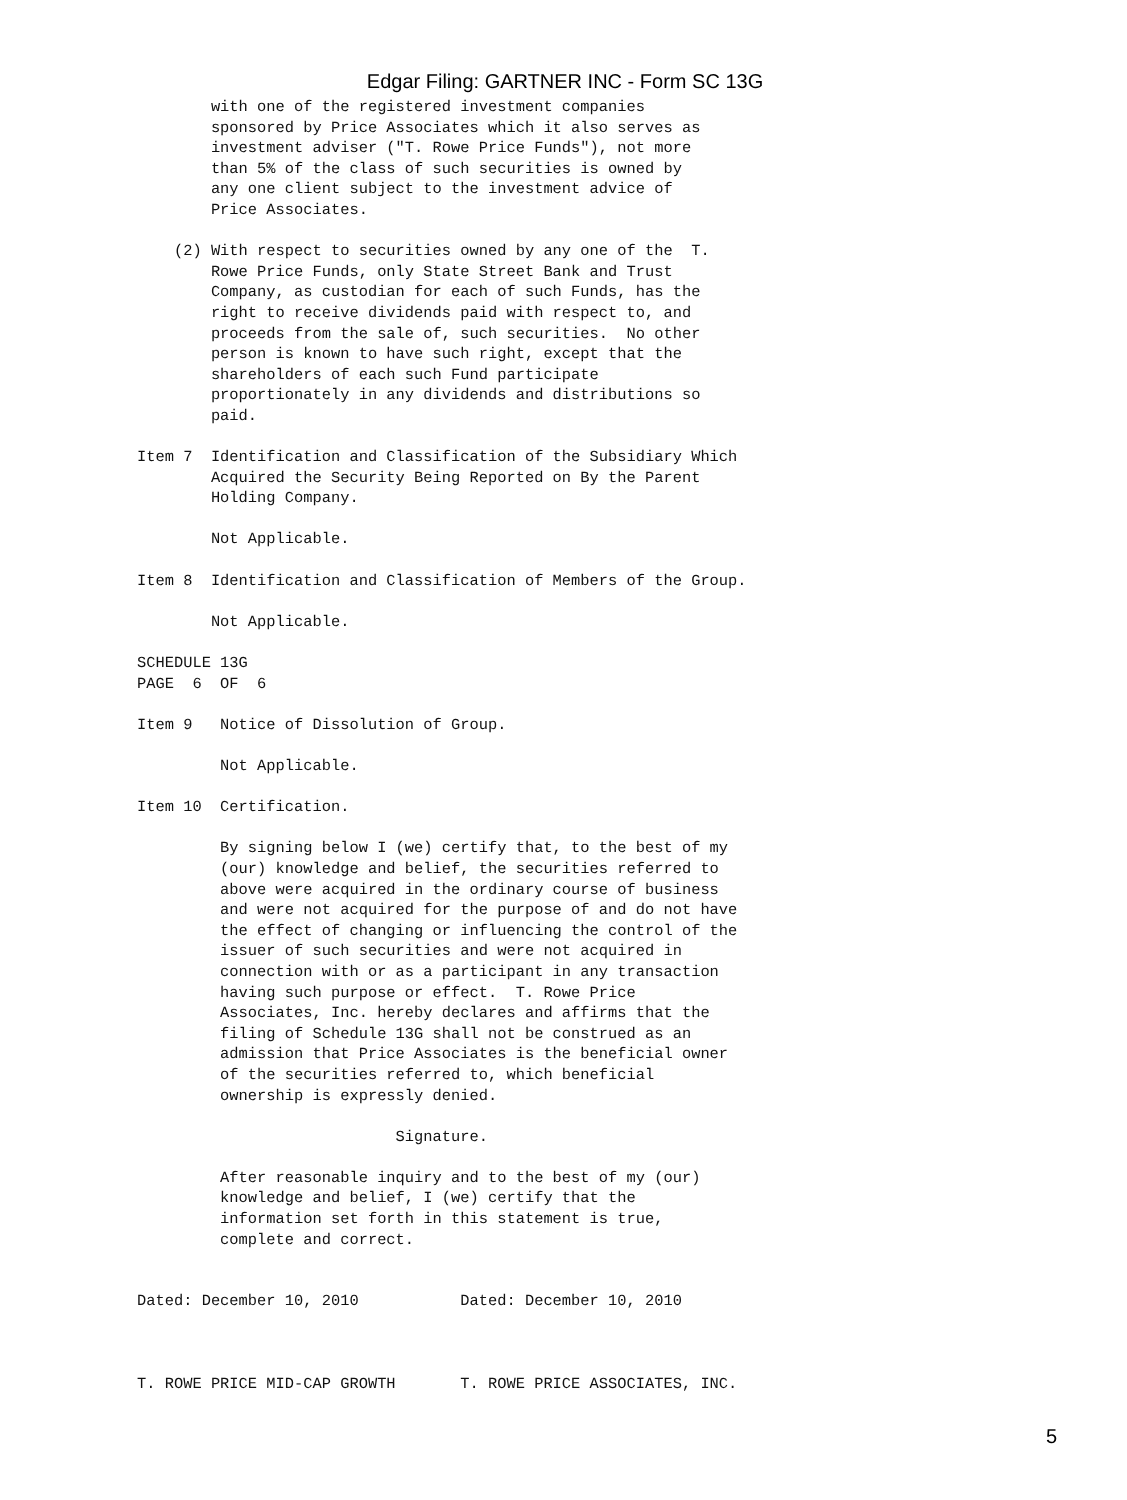Edgar Filing: GARTNER INC - Form SC 13G
        with one of the registered investment companies
        sponsored by Price Associates which it also serves as
        investment adviser ("T. Rowe Price Funds"), not more
        than 5% of the class of such securities is owned by
        any one client subject to the investment advice of
        Price Associates.

    (2) With respect to securities owned by any one of the  T.
        Rowe Price Funds, only State Street Bank and Trust
        Company, as custodian for each of such Funds, has the
        right to receive dividends paid with respect to, and
        proceeds from the sale of, such securities.  No other
        person is known to have such right, except that the
        shareholders of each such Fund participate
        proportionately in any dividends and distributions so
        paid.

Item 7  Identification and Classification of the Subsidiary Which
        Acquired the Security Being Reported on By the Parent
        Holding Company.

        Not Applicable.

Item 8  Identification and Classification of Members of the Group.

        Not Applicable.

SCHEDULE 13G
PAGE  6  OF  6

Item 9   Notice of Dissolution of Group.

         Not Applicable.

Item 10  Certification.

         By signing below I (we) certify that, to the best of my
         (our) knowledge and belief, the securities referred to
         above were acquired in the ordinary course of business
         and were not acquired for the purpose of and do not have
         the effect of changing or influencing the control of the
         issuer of such securities and were not acquired in
         connection with or as a participant in any transaction
         having such purpose or effect.  T. Rowe Price
         Associates, Inc. hereby declares and affirms that the
         filing of Schedule 13G shall not be construed as an
         admission that Price Associates is the beneficial owner
         of the securities referred to, which beneficial
         ownership is expressly denied.

                            Signature.

         After reasonable inquiry and to the best of my (our)
         knowledge and belief, I (we) certify that the
         information set forth in this statement is true,
         complete and correct.


Dated: December 10, 2010           Dated: December 10, 2010



T. ROWE PRICE MID-CAP GROWTH       T. ROWE PRICE ASSOCIATES, INC.
5